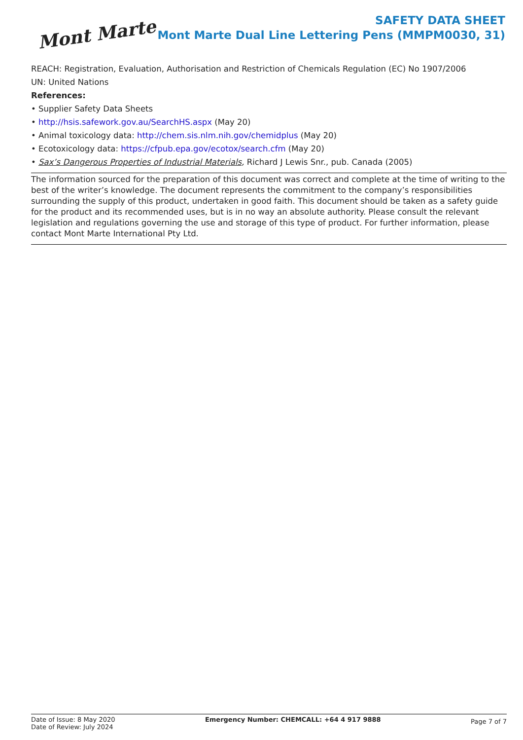Mont Marte
SAFETY DATA SHEET
Mont Marte Dual Line Lettering Pens (MMPM0030, 31)
REACH: Registration, Evaluation, Authorisation and Restriction of Chemicals Regulation (EC) No 1907/2006
UN: United Nations
References:
• Supplier Safety Data Sheets
• http://hsis.safework.gov.au/SearchHS.aspx (May 20)
• Animal toxicology data: http://chem.sis.nlm.nih.gov/chemidplus (May 20)
• Ecotoxicology data: https://cfpub.epa.gov/ecotox/search.cfm (May 20)
• Sax’s Dangerous Properties of Industrial Materials, Richard J Lewis Snr., pub. Canada (2005)
The information sourced for the preparation of this document was correct and complete at the time of writing to the best of the writer’s knowledge. The document represents the commitment to the company’s responsibilities surrounding the supply of this product, undertaken in good faith. This document should be taken as a safety guide for the product and its recommended uses, but is in no way an absolute authority. Please consult the relevant legislation and regulations governing the use and storage of this type of product. For further information, please contact Mont Marte International Pty Ltd.
Date of Issue: 8 May 2020
Date of Review: July 2024
Emergency Number: CHEMCALL: +64 4 917 9888
Page 7 of 7